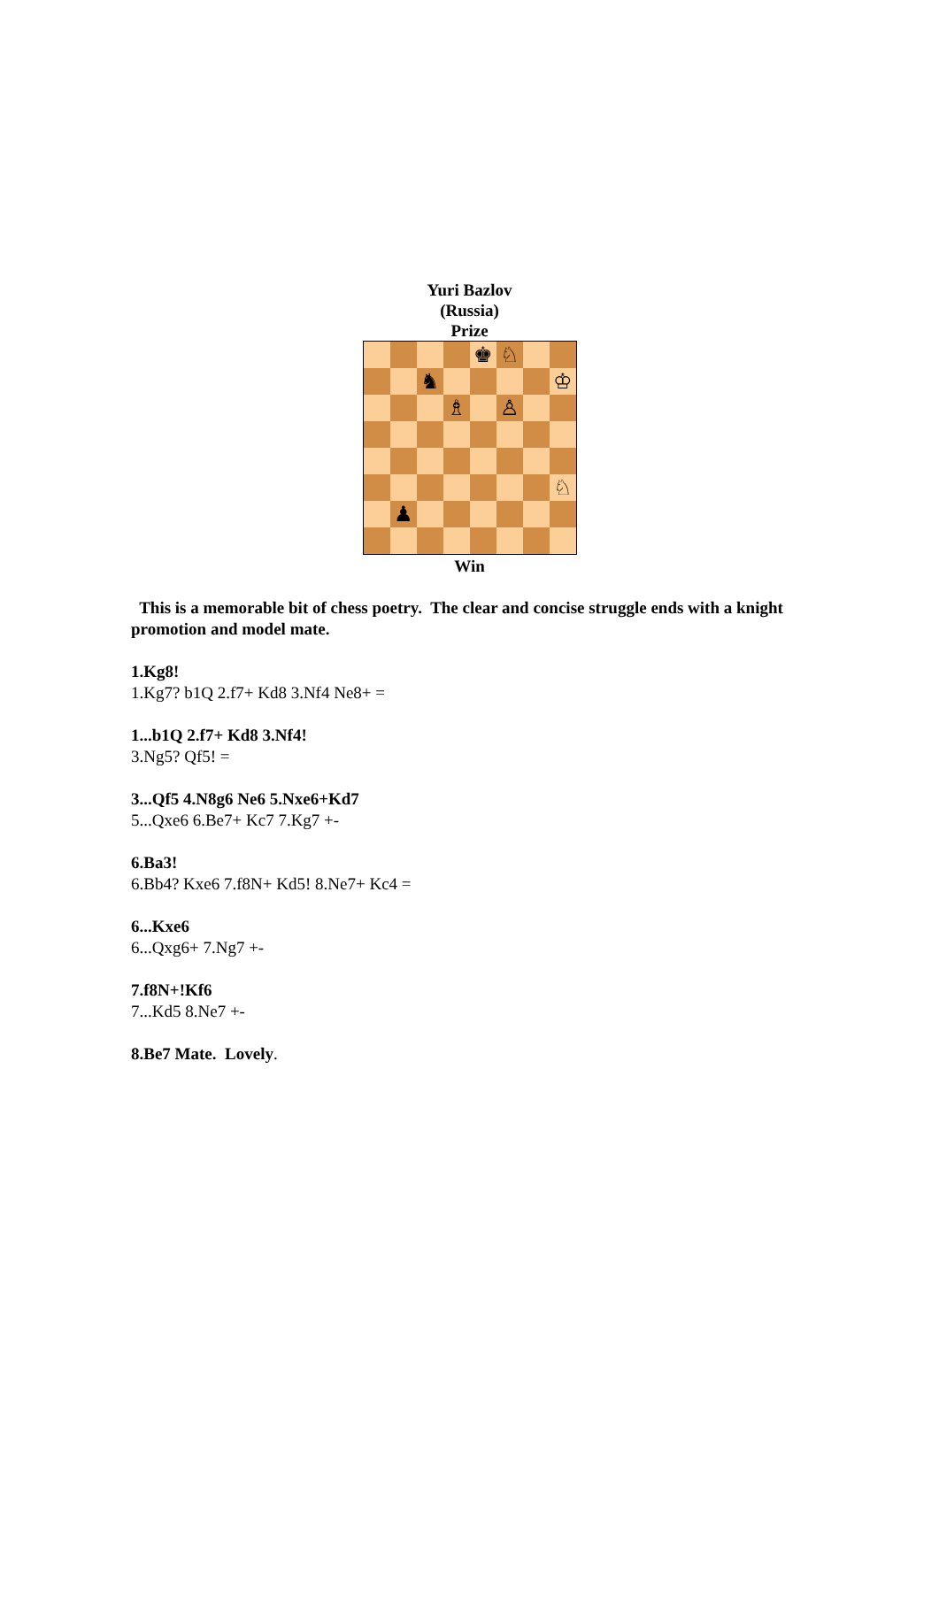Yuri Bazlov
(Russia)
Prize
♚
♘
♞
♔
♗
♙
♘
♟
Win
This is a memorable bit of chess poetry. The clear and concise struggle ends with a knight promotion and model mate.
1.Kg8!
1.Kg7? b1Q 2.f7+ Kd8 3.Nf4 Ne8+ =
1...b1Q 2.f7+ Kd8 3.Nf4!
3.Ng5? Qf5! =
3...Qf5 4.N8g6 Ne6 5.Nxe6+Kd7
5...Qxe6 6.Be7+ Kc7 7.Kg7 +-
6.Ba3!
6.Bb4? Kxe6 7.f8N+ Kd5! 8.Ne7+ Kc4 =
6...Kxe6
6...Qxg6+ 7.Ng7 +-
7.f8N+!Kf6
7...Kd5 8.Ne7 +-
8.Be7 Mate. Lovely.